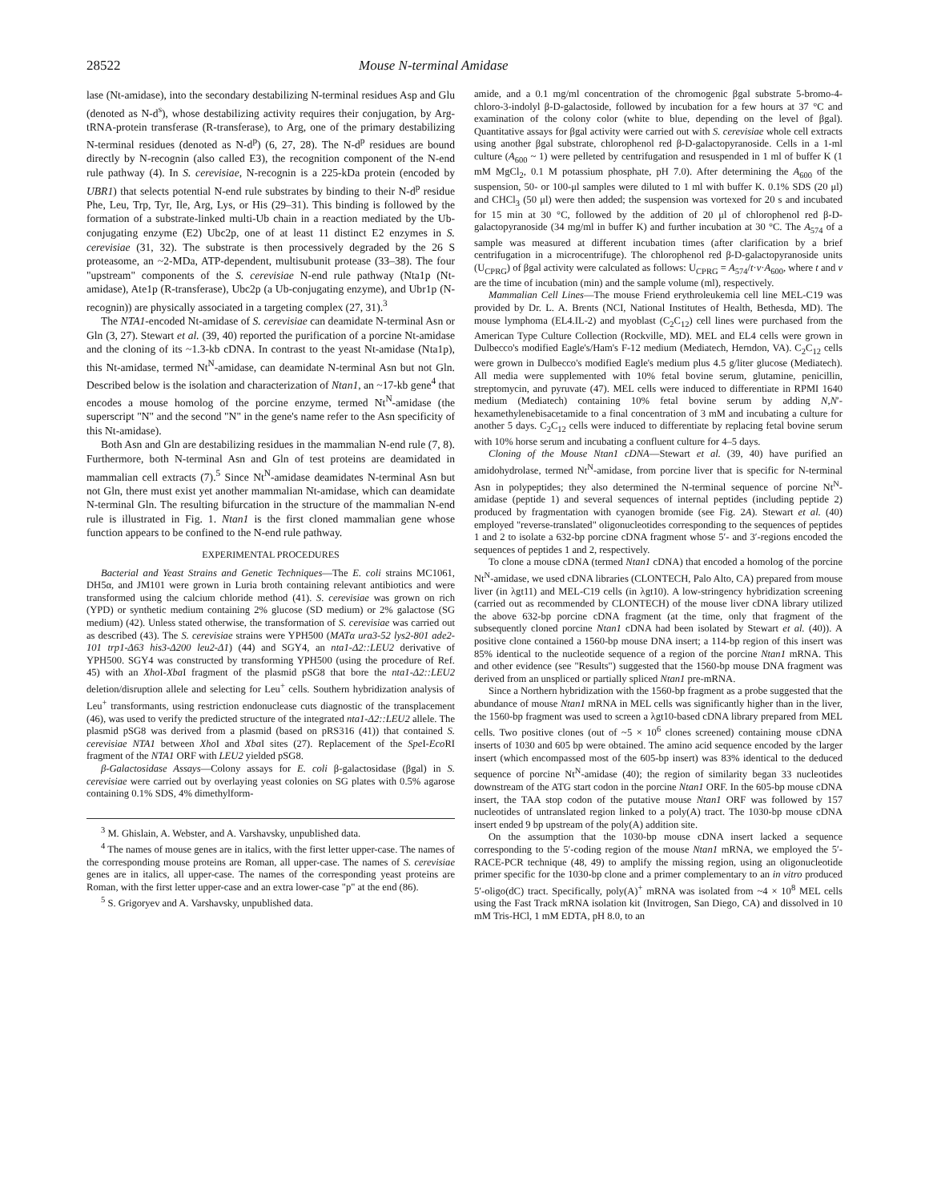28522 Mouse N-terminal Amidase
lase (Nt-amidase), into the secondary destabilizing N-terminal residues Asp and Glu (denoted as N-d<sup>s</sup>), whose destabilizing activity requires their conjugation, by Arg-tRNA-protein transferase (R-transferase), to Arg, one of the primary destabilizing N-terminal residues (denoted as N-d<sup>p</sup>) (6, 27, 28). The N-d<sup>p</sup> residues are bound directly by N-recognin (also called E3), the recognition component of the N-end rule pathway (4). In S. cerevisiae, N-recognin is a 225-kDa protein (encoded by UBR1) that selects potential N-end rule substrates by binding to their N-d<sup>p</sup> residue Phe, Leu, Trp, Tyr, Ile, Arg, Lys, or His (29–31). This binding is followed by the formation of a substrate-linked multi-Ub chain in a reaction mediated by the Ub-conjugating enzyme (E2) Ubc2p, one of at least 11 distinct E2 enzymes in S. cerevisiae (31, 32). The substrate is then processively degraded by the 26 S proteasome, an ~2-MDa, ATP-dependent, multisubunit protease (33–38). The four "upstream" components of the S. cerevisiae N-end rule pathway (Nta1p (Nt-amidase), Ate1p (R-transferase), Ubc2p (a Ub-conjugating enzyme), and Ubr1p (N-recognin)) are physically associated in a targeting complex (27, 31).<sup>3</sup>
The NTA1-encoded Nt-amidase of S. cerevisiae can deamidate N-terminal Asn or Gln (3, 27). Stewart et al. (39, 40) reported the purification of a porcine Nt-amidase and the cloning of its ~1.3-kb cDNA. In contrast to the yeast Nt-amidase (Nta1p), this Nt-amidase, termed Nt<sup>N</sup>-amidase, can deamidate N-terminal Asn but not Gln. Described below is the isolation and characterization of Ntan1, an ~17-kb gene<sup>4</sup> that encodes a mouse homolog of the porcine enzyme, termed Nt<sup>N</sup>-amidase (the superscript "N" and the second "N" in the gene's name refer to the Asn specificity of this Nt-amidase).
Both Asn and Gln are destabilizing residues in the mammalian N-end rule (7, 8). Furthermore, both N-terminal Asn and Gln of test proteins are deamidated in mammalian cell extracts (7).<sup>5</sup> Since Nt<sup>N</sup>-amidase deamidates N-terminal Asn but not Gln, there must exist yet another mammalian Nt-amidase, which can deamidate N-terminal Gln. The resulting bifurcation in the structure of the mammalian N-end rule is illustrated in Fig. 1. Ntan1 is the first cloned mammalian gene whose function appears to be confined to the N-end rule pathway.
EXPERIMENTAL PROCEDURES
Bacterial and Yeast Strains and Genetic Techniques—The E. coli strains MC1061, DH5α, and JM101 were grown in Luria broth containing relevant antibiotics and were transformed using the calcium chloride method (41). S. cerevisiae was grown on rich (YPD) or synthetic medium containing 2% glucose (SD medium) or 2% galactose (SG medium) (42). Unless stated otherwise, the transformation of S. cerevisiae was carried out as described (43). The S. cerevisiae strains were YPH500 (MATα ura3-52 lys2-801 ade2-101 trp1-Δ63 his3-Δ200 leu2-Δ1) (44) and SGY4, an nta1-Δ2::LEU2 derivative of YPH500. SGY4 was constructed by transforming YPH500 (using the procedure of Ref. 45) with an Xho I-Xba I fragment of the plasmid pSG8 that bore the nta1-Δ2::LEU2 deletion/disruption allele and selecting for Leu<sup>+</sup> cells. Southern hybridization analysis of Leu<sup>+</sup> transformants, using restriction endonuclease cuts diagnostic of the transplacement (46), was used to verify the predicted structure of the integrated nta1-Δ2::LEU2 allele. The plasmid pSG8 was derived from a plasmid (based on pRS316 (41)) that contained S. cerevisiae NTA1 between Xho I and Xba I sites (27). Replacement of the Spe I-Eco RI fragment of the NTA1 ORF with LEU2 yielded pSG8.
β-Galactosidase Assays—Colony assays for E. coli β-galactosidase (βgal) in S. cerevisiae were carried out by overlaying yeast colonies on SG plates with 0.5% agarose containing 0.1% SDS, 4% dimethylform-
<sup>3</sup> M. Ghislain, A. Webster, and A. Varshavsky, unpublished data.
<sup>4</sup> The names of mouse genes are in italics, with the first letter upper-case. The names of the corresponding mouse proteins are Roman, all upper-case. The names of S. cerevisiae genes are in italics, all upper-case. The names of the corresponding yeast proteins are Roman, with the first letter upper-case and an extra lower-case "p" at the end (86).
<sup>5</sup> S. Grigoryev and A. Varshavsky, unpublished data.
amide, and a 0.1 mg/ml concentration of the chromogenic βgal substrate 5-bromo-4-chloro-3-indolyl β-D-galactoside, followed by incubation for a few hours at 37 °C and examination of the colony color (white to blue, depending on the level of βgal). Quantitative assays for βgal activity were carried out with S. cerevisiae whole cell extracts using another βgal substrate, chlorophenol red β-D-galactopyranoside. Cells in a 1-ml culture (A<sub>600</sub> ~ 1) were pelleted by centrifugation and resuspended in 1 ml of buffer K (1 mM MgCl<sub>2</sub>, 0.1 M potassium phosphate, pH 7.0). After determining the A<sub>600</sub> of the suspension, 50- or 100-μl samples were diluted to 1 ml with buffer K. 0.1% SDS (20 μl) and CHCl<sub>3</sub> (50 μl) were then added; the suspension was vortexed for 20 s and incubated for 15 min at 30 °C, followed by the addition of 20 μl of chlorophenol red β-D-galactopyranoside (34 mg/ml in buffer K) and further incubation at 30 °C. The A<sub>574</sub> of a sample was measured at different incubation times (after clarification by a brief centrifugation in a microcentrifuge). The chlorophenol red β-D-galactopyranoside units (U<sub>CPRG</sub>) of βgal activity were calculated as follows: U<sub>CPRG</sub> = A<sub>574</sub>/t·v·A<sub>600</sub>, where t and v are the time of incubation (min) and the sample volume (ml), respectively.
Mammalian Cell Lines—The mouse Friend erythroleukemia cell line MEL-C19 was provided by Dr. L. A. Brents (NCI, National Institutes of Health, Bethesda, MD). The mouse lymphoma (EL4.IL-2) and myoblast (C<sub>2</sub>C<sub>12</sub>) cell lines were purchased from the American Type Culture Collection (Rockville, MD). MEL and EL4 cells were grown in Dulbecco's modified Eagle's/Ham's F-12 medium (Mediatech, Herndon, VA). C<sub>2</sub>C<sub>12</sub> cells were grown in Dulbecco's modified Eagle's medium plus 4.5 g/liter glucose (Mediatech). All media were supplemented with 10% fetal bovine serum, glutamine, penicillin, streptomycin, and pyruvate (47). MEL cells were induced to differentiate in RPMI 1640 medium (Mediatech) containing 10% fetal bovine serum by adding N,N′-hexamethylenebisacetamide to a final concentration of 3 mM and incubating a culture for another 5 days. C<sub>2</sub>C<sub>12</sub> cells were induced to differentiate by replacing fetal bovine serum with 10% horse serum and incubating a confluent culture for 4–5 days.
Cloning of the Mouse Ntan1 cDNA—Stewart et al. (39, 40) have purified an amidohydrolase, termed Nt<sup>N</sup>-amidase, from porcine liver that is specific for N-terminal Asn in polypeptides; they also determined the N-terminal sequence of porcine Nt<sup>N</sup>-amidase (peptide 1) and several sequences of internal peptides (including peptide 2) produced by fragmentation with cyanogen bromide (see Fig. 2A). Stewart et al. (40) employed "reverse-translated" oligonucleotides corresponding to the sequences of peptides 1 and 2 to isolate a 632-bp porcine cDNA fragment whose 5′- and 3′-regions encoded the sequences of peptides 1 and 2, respectively.
To clone a mouse cDNA (termed Ntan1 cDNA) that encoded a homolog of the porcine Nt<sup>N</sup>-amidase, we used cDNA libraries (CLONTECH, Palo Alto, CA) prepared from mouse liver (in λgt11) and MEL-C19 cells (in λgt10). A low-stringency hybridization screening (carried out as recommended by CLONTECH) of the mouse liver cDNA library utilized the above 632-bp porcine cDNA fragment (at the time, only that fragment of the subsequently cloned porcine Ntan1 cDNA had been isolated by Stewart et al. (40)). A positive clone contained a 1560-bp mouse DNA insert; a 114-bp region of this insert was 85% identical to the nucleotide sequence of a region of the porcine Ntan1 mRNA. This and other evidence (see "Results") suggested that the 1560-bp mouse DNA fragment was derived from an unspliced or partially spliced Ntan1 pre-mRNA.
Since a Northern hybridization with the 1560-bp fragment as a probe suggested that the abundance of mouse Ntan1 mRNA in MEL cells was significantly higher than in the liver, the 1560-bp fragment was used to screen a λgt10-based cDNA library prepared from MEL cells. Two positive clones (out of ~5 × 10<sup>6</sup> clones screened) containing mouse cDNA inserts of 1030 and 605 bp were obtained. The amino acid sequence encoded by the larger insert (which encompassed most of the 605-bp insert) was 83% identical to the deduced sequence of porcine Nt<sup>N</sup>-amidase (40); the region of similarity began 33 nucleotides downstream of the ATG start codon in the porcine Ntan1 ORF. In the 605-bp mouse cDNA insert, the TAA stop codon of the putative mouse Ntan1 ORF was followed by 157 nucleotides of untranslated region linked to a poly(A) tract. The 1030-bp mouse cDNA insert ended 9 bp upstream of the poly(A) addition site.
On the assumption that the 1030-bp mouse cDNA insert lacked a sequence corresponding to the 5′-coding region of the mouse Ntan1 mRNA, we employed the 5′-RACE-PCR technique (48, 49) to amplify the missing region, using an oligonucleotide primer specific for the 1030-bp clone and a primer complementary to an in vitro produced 5′-oligo(dC) tract. Specifically, poly(A)<sup>+</sup> mRNA was isolated from ~4 × 10<sup>8</sup> MEL cells using the Fast Track mRNA isolation kit (Invitrogen, San Diego, CA) and dissolved in 10 mM Tris-HCl, 1 mM EDTA, pH 8.0, to an